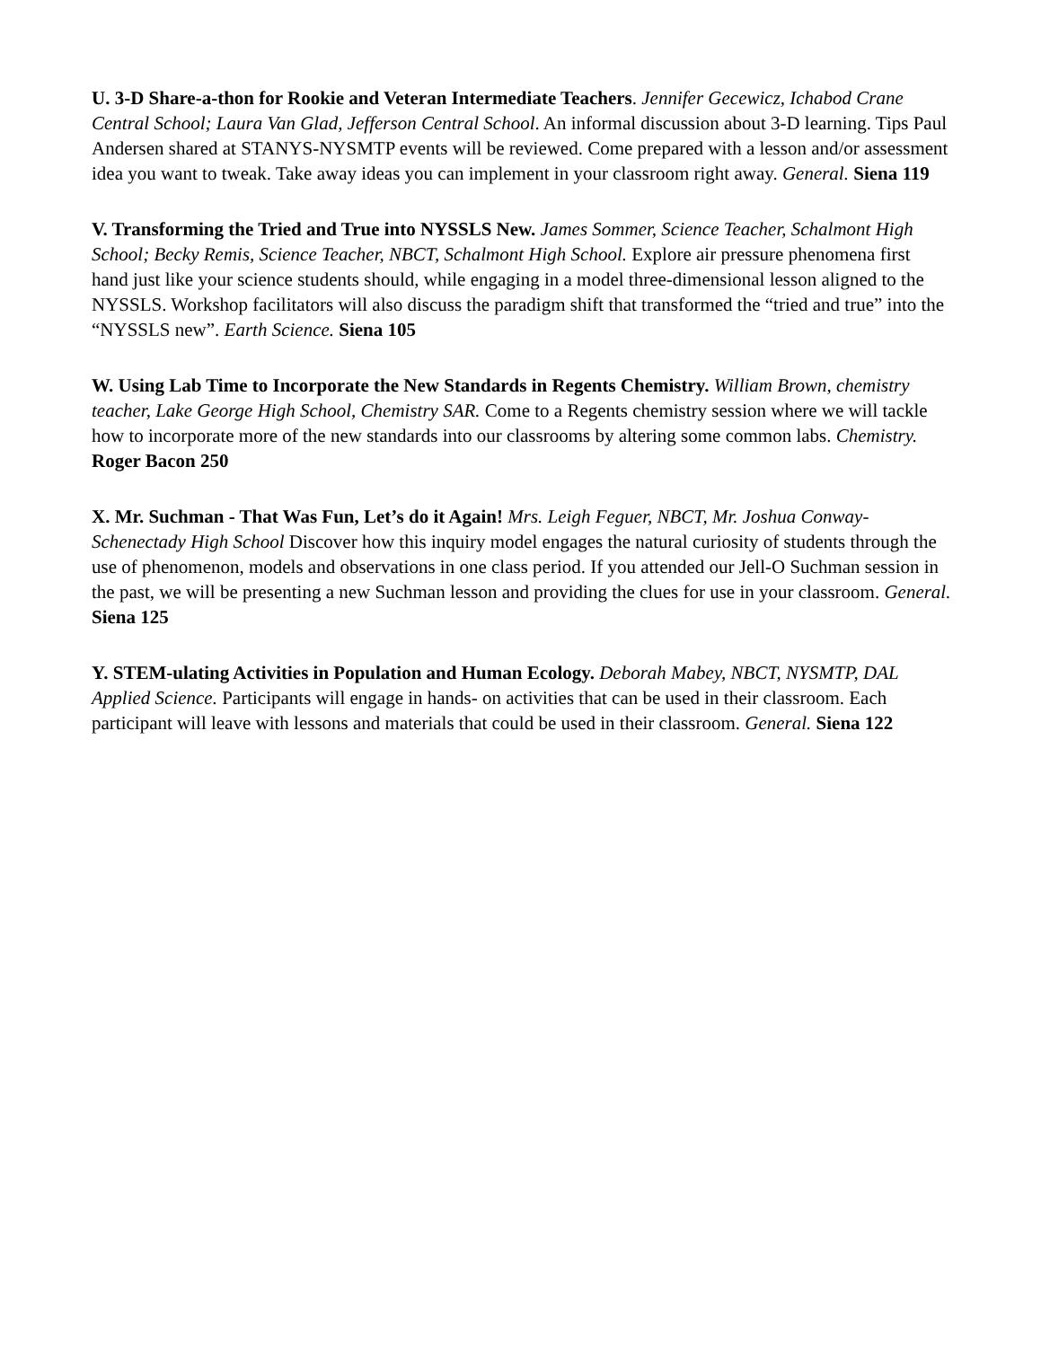U. 3-D Share-a-thon for Rookie and Veteran Intermediate Teachers. Jennifer Gecewicz, Ichabod Crane Central School; Laura Van Glad, Jefferson Central School. An informal discussion about 3-D learning. Tips Paul Andersen shared at STANYS-NYSMTP events will be reviewed. Come prepared with a lesson and/or assessment idea you want to tweak. Take away ideas you can implement in your classroom right away. General. Siena 119
V. Transforming the Tried and True into NYSSLS New. James Sommer, Science Teacher, Schalmont High School; Becky Remis, Science Teacher, NBCT, Schalmont High School. Explore air pressure phenomena first hand just like your science students should, while engaging in a model three-dimensional lesson aligned to the NYSSLS. Workshop facilitators will also discuss the paradigm shift that transformed the “tried and true” into the “NYSSLS new”. Earth Science. Siena 105
W. Using Lab Time to Incorporate the New Standards in Regents Chemistry. William Brown, chemistry teacher, Lake George High School, Chemistry SAR. Come to a Regents chemistry session where we will tackle how to incorporate more of the new standards into our classrooms by altering some common labs. Chemistry. Roger Bacon 250
X. Mr. Suchman - That Was Fun, Let’s do it Again! Mrs. Leigh Feguer, NBCT, Mr. Joshua Conway- Schenectady High School Discover how this inquiry model engages the natural curiosity of students through the use of phenomenon, models and observations in one class period. If you attended our Jell-O Suchman session in the past, we will be presenting a new Suchman lesson and providing the clues for use in your classroom. General. Siena 125
Y. STEM-ulating Activities in Population and Human Ecology. Deborah Mabey, NBCT, NYSMTP, DAL Applied Science. Participants will engage in hands- on activities that can be used in their classroom. Each participant will leave with lessons and materials that could be used in their classroom. General. Siena 122